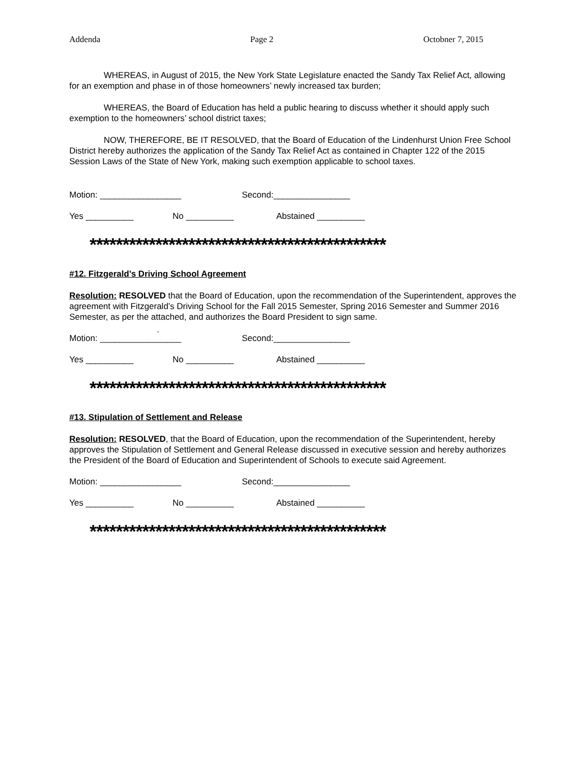Addenda Page 2 Octobner 7, 2015
WHEREAS, in August of 2015, the New York State Legislature enacted the Sandy Tax Relief Act, allowing for an exemption and phase in of those homeowners’ newly increased tax burden;
WHEREAS, the Board of Education has held a public hearing to discuss whether it should apply such exemption to the homeowners’ school district taxes;
NOW, THEREFORE, BE IT RESOLVED, that the Board of Education of the Lindenhurst Union Free School District hereby authorizes the application of the Sandy Tax Relief Act as contained in Chapter 122 of the 2015 Session Laws of the State of New York, making such exemption applicable to school taxes.
Motion: _________________ Second:________________
Yes __________ No __________ Abstained __________
*********************************************
#12. Fitzgerald’s Driving School Agreement
Resolution: RESOLVED that the Board of Education, upon the recommendation of the Superintendent, approves the agreement with Fitzgerald’s Driving School for the Fall 2015 Semester, Spring 2016 Semester and Summer 2016 Semester, as per the attached, and authorizes the Board President to sign same.
.
Motion: _________________ Second:________________
Yes __________ No __________ Abstained __________
*********************************************
#13. Stipulation of Settlement and Release
Resolution: RESOLVED, that the Board of Education, upon the recommendation of the Superintendent, hereby approves the Stipulation of Settlement and General Release discussed in executive session and hereby authorizes the President of the Board of Education and Superintendent of Schools to execute said Agreement.
Motion: _________________ Second:________________
Yes __________ No __________ Abstained __________
*********************************************